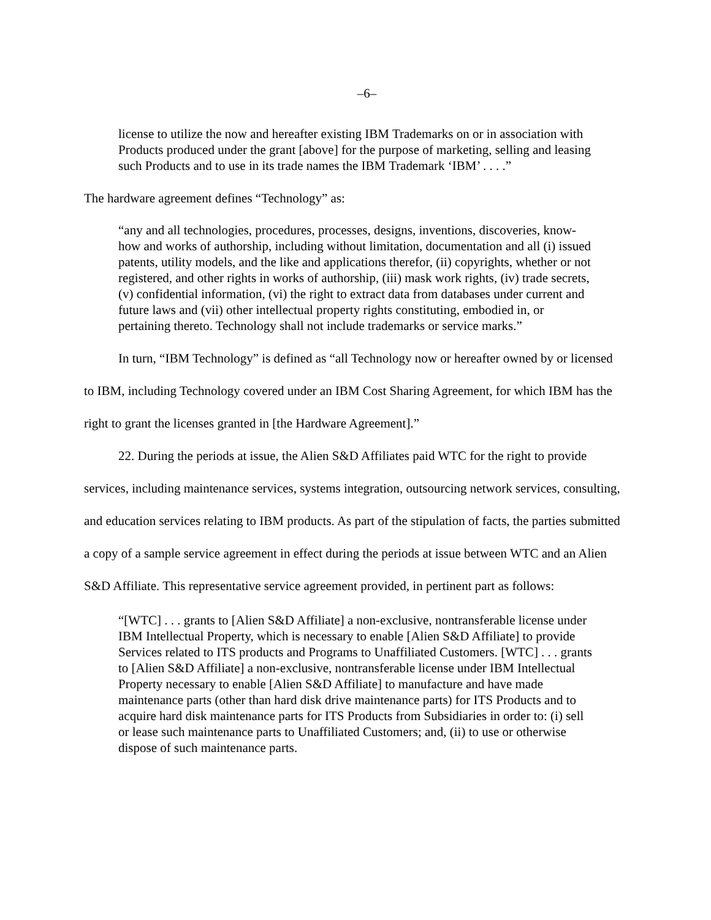–6–
license to utilize the now and hereafter existing IBM Trademarks on or in association with Products produced under the grant [above] for the purpose of marketing, selling and leasing such Products and to use in its trade names the IBM Trademark ‘IBM’ . . . .”
The hardware agreement defines “Technology” as:
“any and all technologies, procedures, processes, designs, inventions, discoveries, know-how and works of authorship, including without limitation, documentation and all (i) issued patents, utility models, and the like and applications therefor, (ii) copyrights, whether or not registered, and other rights in works of authorship, (iii) mask work rights, (iv) trade secrets, (v) confidential information, (vi) the right to extract data from databases under current and future laws and (vii) other intellectual property rights constituting, embodied in, or pertaining thereto. Technology shall not include trademarks or service marks.”
In turn, “IBM Technology” is defined as “all Technology now or hereafter owned by or licensed to IBM, including Technology covered under an IBM Cost Sharing Agreement, for which IBM has the right to grant the licenses granted in [the Hardware Agreement].”
22. During the periods at issue, the Alien S&D Affiliates paid WTC for the right to provide services, including maintenance services, systems integration, outsourcing network services, consulting, and education services relating to IBM products. As part of the stipulation of facts, the parties submitted a copy of a sample service agreement in effect during the periods at issue between WTC and an Alien S&D Affiliate. This representative service agreement provided, in pertinent part as follows:
“[WTC] . . . grants to [Alien S&D Affiliate] a non-exclusive, nontransferable license under IBM Intellectual Property, which is necessary to enable [Alien S&D Affiliate] to provide Services related to ITS products and Programs to Unaffiliated Customers. [WTC] . . . grants to [Alien S&D Affiliate] a non-exclusive, nontransferable license under IBM Intellectual Property necessary to enable [Alien S&D Affiliate] to manufacture and have made maintenance parts (other than hard disk drive maintenance parts) for ITS Products and to acquire hard disk maintenance parts for ITS Products from Subsidiaries in order to: (i) sell or lease such maintenance parts to Unaffiliated Customers; and, (ii) to use or otherwise dispose of such maintenance parts.